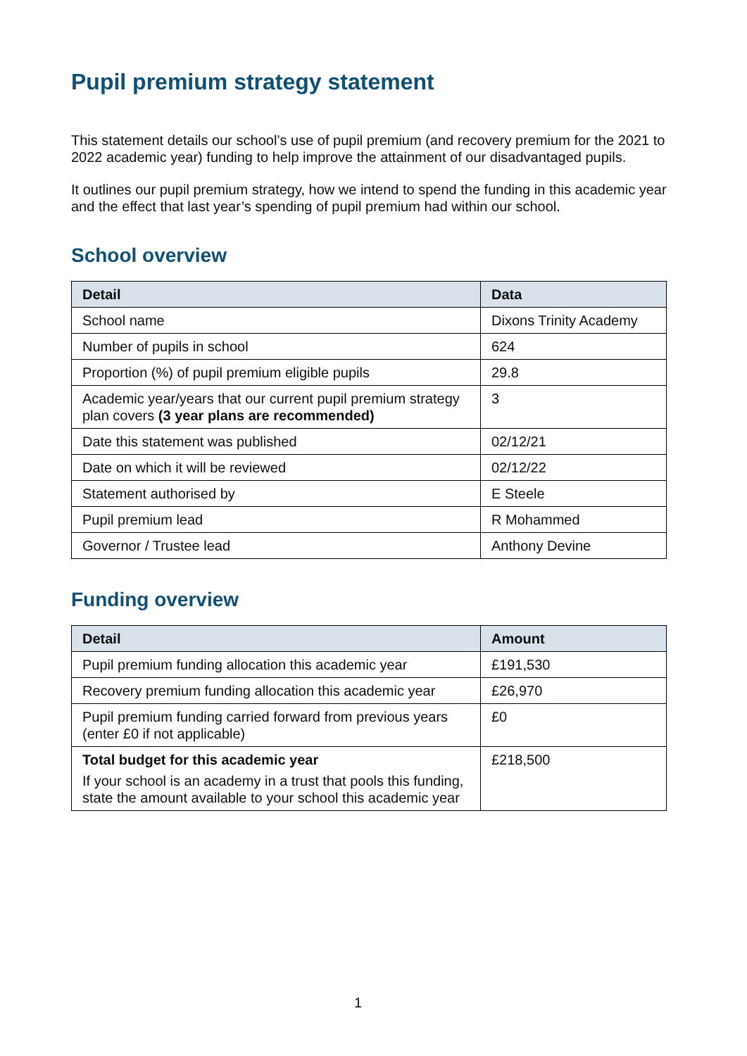Pupil premium strategy statement
This statement details our school’s use of pupil premium (and recovery premium for the 2021 to 2022 academic year) funding to help improve the attainment of our disadvantaged pupils.
It outlines our pupil premium strategy, how we intend to spend the funding in this academic year and the effect that last year’s spending of pupil premium had within our school.
School overview
| Detail | Data |
| --- | --- |
| School name | Dixons Trinity Academy |
| Number of pupils in school | 624 |
| Proportion (%) of pupil premium eligible pupils | 29.8 |
| Academic year/years that our current pupil premium strategy plan covers (3 year plans are recommended) | 3 |
| Date this statement was published | 02/12/21 |
| Date on which it will be reviewed | 02/12/22 |
| Statement authorised by | E Steele |
| Pupil premium lead | R Mohammed |
| Governor / Trustee lead | Anthony Devine |
Funding overview
| Detail | Amount |
| --- | --- |
| Pupil premium funding allocation this academic year | £191,530 |
| Recovery premium funding allocation this academic year | £26,970 |
| Pupil premium funding carried forward from previous years (enter £0 if not applicable) | £0 |
| Total budget for this academic year If your school is an academy in a trust that pools this funding, state the amount available to your school this academic year | £218,500 |
1